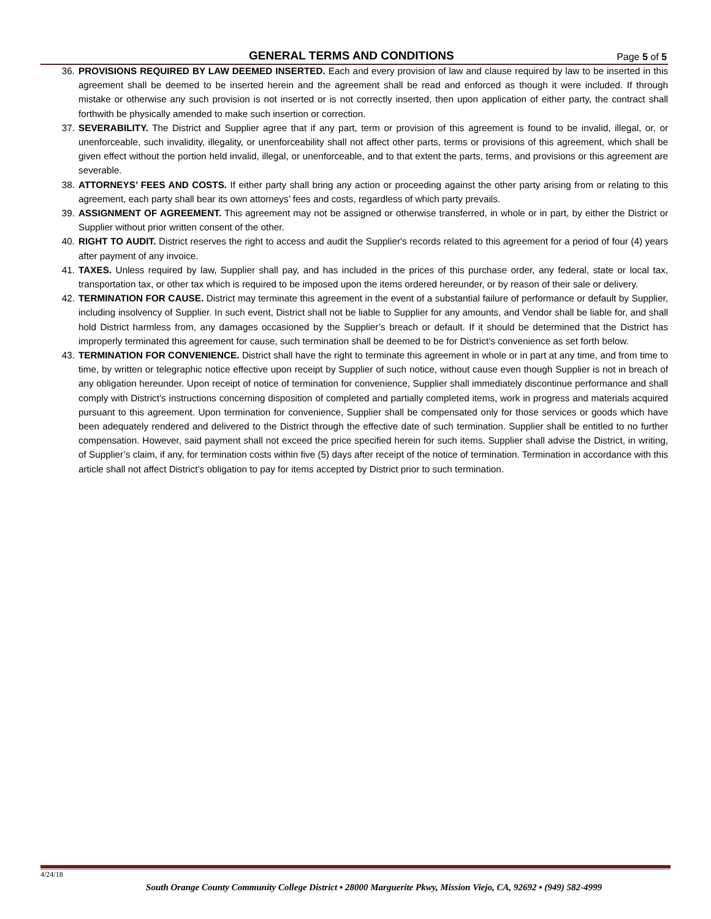GENERAL TERMS AND CONDITIONS
Page 5 of 5
36. PROVISIONS REQUIRED BY LAW DEEMED INSERTED. Each and every provision of law and clause required by law to be inserted in this agreement shall be deemed to be inserted herein and the agreement shall be read and enforced as though it were included. If through mistake or otherwise any such provision is not inserted or is not correctly inserted, then upon application of either party, the contract shall forthwith be physically amended to make such insertion or correction.
37. SEVERABILITY. The District and Supplier agree that if any part, term or provision of this agreement is found to be invalid, illegal, or, or unenforceable, such invalidity, illegality, or unenforceability shall not affect other parts, terms or provisions of this agreement, which shall be given effect without the portion held invalid, illegal, or unenforceable, and to that extent the parts, terms, and provisions or this agreement are severable.
38. ATTORNEYS’ FEES AND COSTS. If either party shall bring any action or proceeding against the other party arising from or relating to this agreement, each party shall bear its own attorneys’ fees and costs, regardless of which party prevails.
39. ASSIGNMENT OF AGREEMENT. This agreement may not be assigned or otherwise transferred, in whole or in part, by either the District or Supplier without prior written consent of the other.
40. RIGHT TO AUDIT. District reserves the right to access and audit the Supplier's records related to this agreement for a period of four (4) years after payment of any invoice.
41. TAXES. Unless required by law, Supplier shall pay, and has included in the prices of this purchase order, any federal, state or local tax, transportation tax, or other tax which is required to be imposed upon the items ordered hereunder, or by reason of their sale or delivery.
42. TERMINATION FOR CAUSE. District may terminate this agreement in the event of a substantial failure of performance or default by Supplier, including insolvency of Supplier. In such event, District shall not be liable to Supplier for any amounts, and Vendor shall be liable for, and shall hold District harmless from, any damages occasioned by the Supplier’s breach or default. If it should be determined that the District has improperly terminated this agreement for cause, such termination shall be deemed to be for District’s convenience as set forth below.
43. TERMINATION FOR CONVENIENCE. District shall have the right to terminate this agreement in whole or in part at any time, and from time to time, by written or telegraphic notice effective upon receipt by Supplier of such notice, without cause even though Supplier is not in breach of any obligation hereunder. Upon receipt of notice of termination for convenience, Supplier shall immediately discontinue performance and shall comply with District’s instructions concerning disposition of completed and partially completed items, work in progress and materials acquired pursuant to this agreement. Upon termination for convenience, Supplier shall be compensated only for those services or goods which have been adequately rendered and delivered to the District through the effective date of such termination. Supplier shall be entitled to no further compensation. However, said payment shall not exceed the price specified herein for such items. Supplier shall advise the District, in writing, of Supplier’s claim, if any, for termination costs within five (5) days after receipt of the notice of termination. Termination in accordance with this article shall not affect District’s obligation to pay for items accepted by District prior to such termination.
4/24/18
South Orange County Community College District ▪ 28000 Marguerite Pkwy, Mission Viejo, CA, 92692 ▪ (949) 582-4999